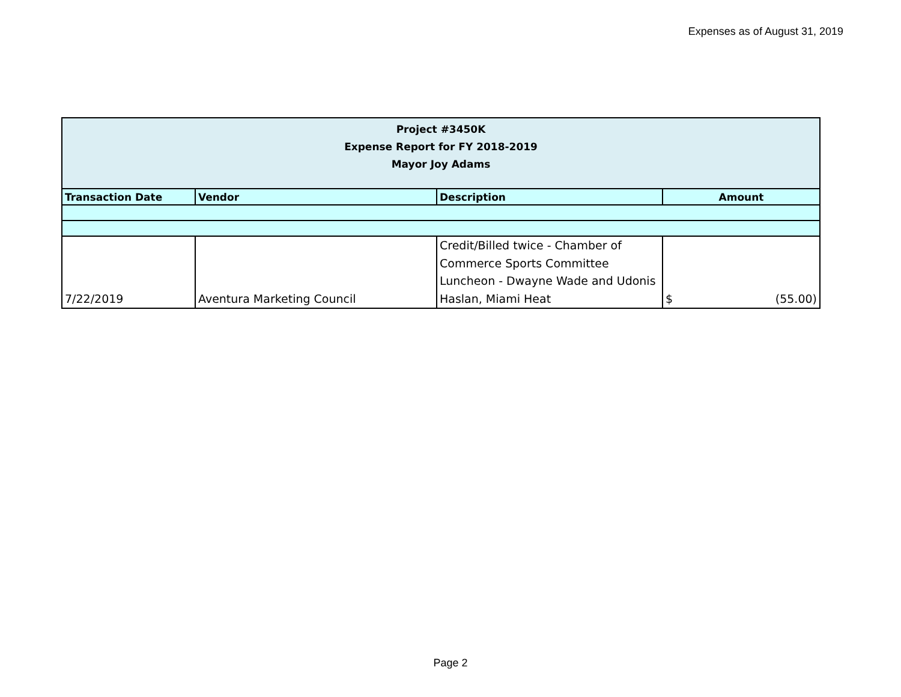Expenses as of August 31, 2019
| Project #3450K Expense Report for FY 2018-2019 Mayor Joy Adams | | | |
| Transaction Date | Vendor | Description | Amount |
| 7/22/2019 | Aventura Marketing Council | Credit/Billed twice - Chamber of Commerce Sports Committee Luncheon - Dwayne Wade and Udonis Haslan, Miami Heat | $ (55.00) |
Page 2